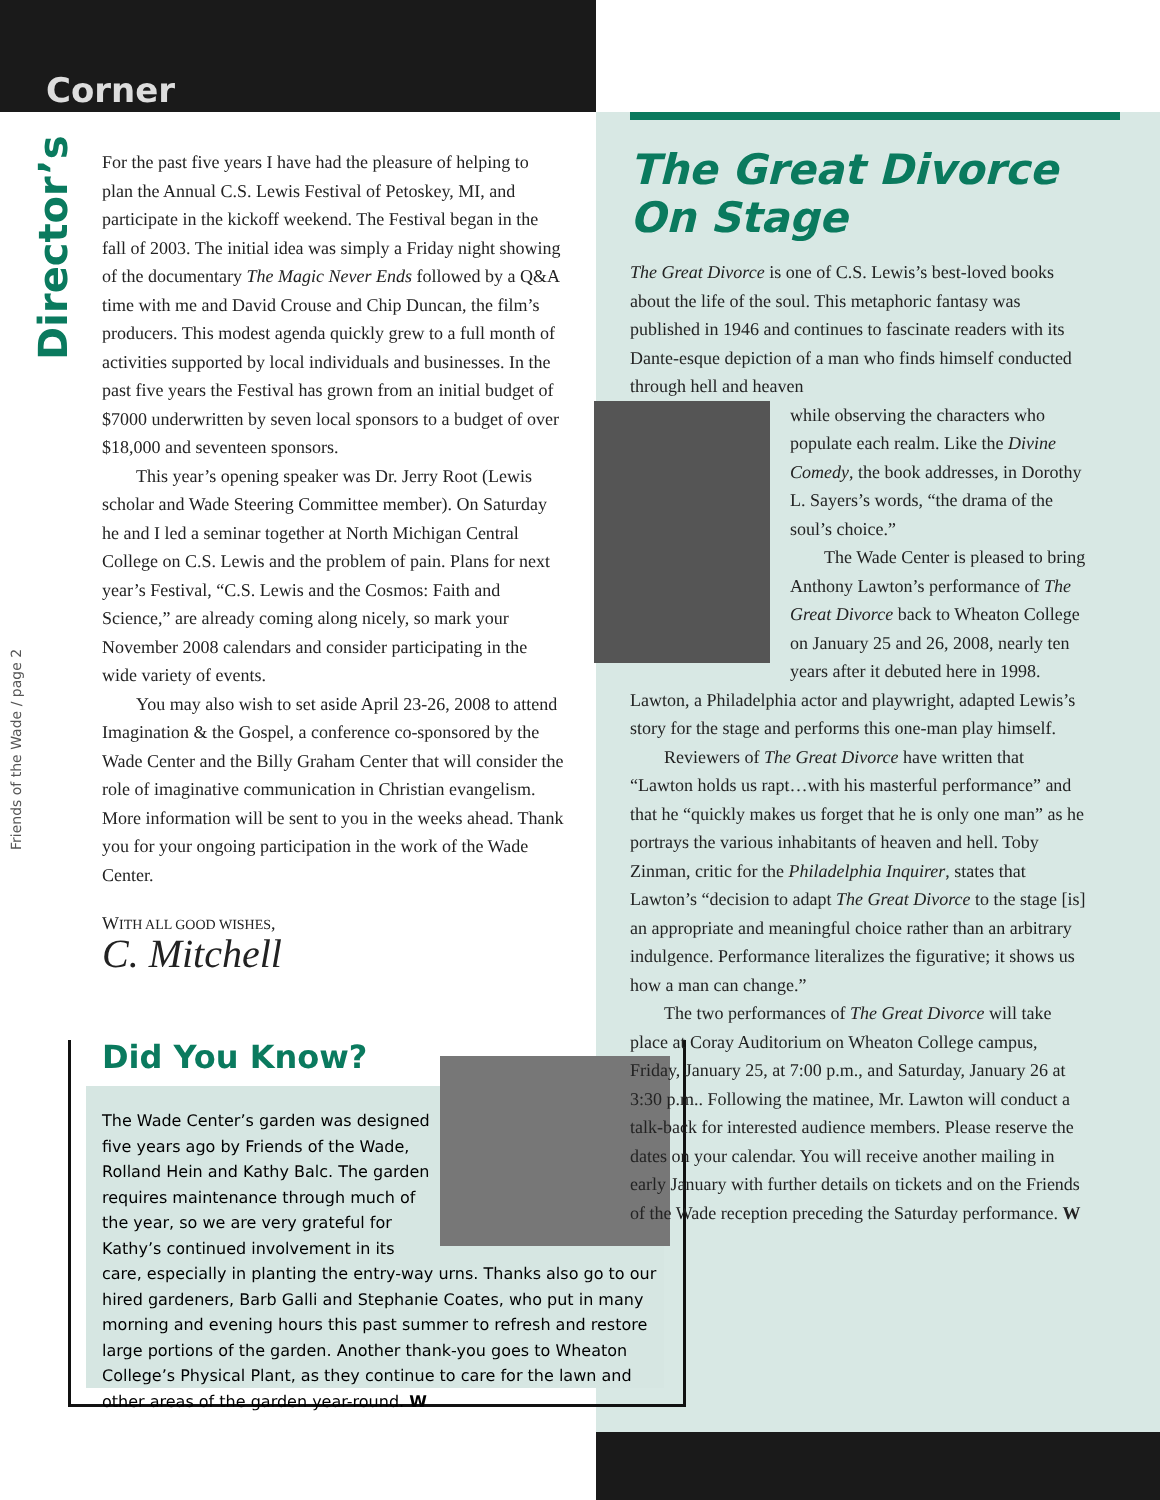Corner
Director’s
Friends of the Wade / page 2
For the past five years I have had the pleasure of helping to plan the Annual C.S. Lewis Festival of Petoskey, MI, and participate in the kickoff weekend. The Festival began in the fall of 2003. The initial idea was simply a Friday night showing of the documentary The Magic Never Ends followed by a Q&A time with me and David Crouse and Chip Duncan, the film’s producers. This modest agenda quickly grew to a full month of activities supported by local individuals and businesses. In the past five years the Festival has grown from an initial budget of $7000 underwritten by seven local sponsors to a budget of over $18,000 and seventeen sponsors.
This year’s opening speaker was Dr. Jerry Root (Lewis scholar and Wade Steering Committee member). On Saturday he and I led a seminar together at North Michigan Central College on C.S. Lewis and the problem of pain. Plans for next year’s Festival, “C.S. Lewis and the Cosmos: Faith and Science,” are already coming along nicely, so mark your November 2008 calendars and consider participating in the wide variety of events.
You may also wish to set aside April 23-26, 2008 to attend Imagination & the Gospel, a conference co-sponsored by the Wade Center and the Billy Graham Center that will consider the role of imaginative communication in Christian evangelism. More information will be sent to you in the weeks ahead. Thank you for your ongoing participation in the work of the Wade Center.
WITH ALL GOOD WISHES,
C. Mitchell
Did You Know?
The Wade Center’s garden was designed five years ago by Friends of the Wade, Rolland Hein and Kathy Balc. The garden requires maintenance through much of the year, so we are very grateful for Kathy’s continued involvement in its care, especially in planting the entry-way urns. Thanks also go to our hired gardeners, Barb Galli and Stephanie Coates, who put in many morning and evening hours this past summer to refresh and restore large portions of the garden. Another thank-you goes to Wheaton College’s Physical Plant, as they continue to care for the lawn and other areas of the garden year-round. W
The Great Divorce On Stage
The Great Divorce is one of C.S. Lewis’s best-loved books about the life of the soul. This metaphoric fantasy was published in 1946 and continues to fascinate readers with its Dante-esque depiction of a man who finds himself conducted through hell and heaven
while observing the characters who populate each realm. Like the Divine Comedy, the book addresses, in Dorothy L. Sayers’s words, “the drama of the soul’s choice.”
The Wade Center is pleased to bring Anthony Lawton’s performance of The Great Divorce back to Wheaton College on January 25 and 26, 2008, nearly ten years after it debuted here in 1998. Lawton, a Philadelphia actor and playwright, adapted Lewis’s story for the stage and performs this one-man play himself.
Reviewers of The Great Divorce have written that “Lawton holds us rapt…with his masterful performance” and that he “quickly makes us forget that he is only one man” as he portrays the various inhabitants of heaven and hell. Toby Zinman, critic for the Philadelphia Inquirer, states that Lawton’s “decision to adapt The Great Divorce to the stage [is] an appropriate and meaningful choice rather than an arbitrary indulgence. Performance literalizes the figurative; it shows us how a man can change.”
The two performances of The Great Divorce will take place at Coray Auditorium on Wheaton College campus, Friday, January 25, at 7:00 p.m., and Saturday, January 26 at 3:30 p.m.. Following the matinee, Mr. Lawton will conduct a talk-back for interested audience members. Please reserve the dates on your calendar. You will receive another mailing in early January with further details on tickets and on the Friends of the Wade reception preceding the Saturday performance. W